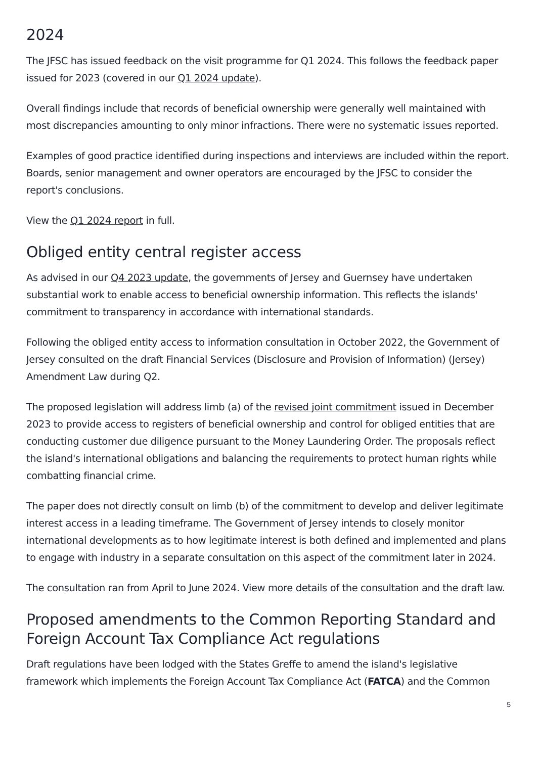2024
The JFSC has issued feedback on the visit programme for Q1 2024. This follows the feedback paper issued for 2023 (covered in our Q1 2024 update).
Overall findings include that records of beneficial ownership were generally well maintained with most discrepancies amounting to only minor infractions. There were no systematic issues reported.
Examples of good practice identified during inspections and interviews are included within the report. Boards, senior management and owner operators are encouraged by the JFSC to consider the report's conclusions.
View the Q1 2024 report in full.
Obliged entity central register access
As advised in our Q4 2023 update, the governments of Jersey and Guernsey have undertaken substantial work to enable access to beneficial ownership information. This reflects the islands' commitment to transparency in accordance with international standards.
Following the obliged entity access to information consultation in October 2022, the Government of Jersey consulted on the draft Financial Services (Disclosure and Provision of Information) (Jersey) Amendment Law during Q2.
The proposed legislation will address limb (a) of the revised joint commitment issued in December 2023 to provide access to registers of beneficial ownership and control for obliged entities that are conducting customer due diligence pursuant to the Money Laundering Order. The proposals reflect the island's international obligations and balancing the requirements to protect human rights while combatting financial crime.
The paper does not directly consult on limb (b) of the commitment to develop and deliver legitimate interest access in a leading timeframe. The Government of Jersey intends to closely monitor international developments as to how legitimate interest is both defined and implemented and plans to engage with industry in a separate consultation on this aspect of the commitment later in 2024.
The consultation ran from April to June 2024. View more details of the consultation and the draft law.
Proposed amendments to the Common Reporting Standard and Foreign Account Tax Compliance Act regulations
Draft regulations have been lodged with the States Greffe to amend the island's legislative framework which implements the Foreign Account Tax Compliance Act (FATCA) and the Common
5